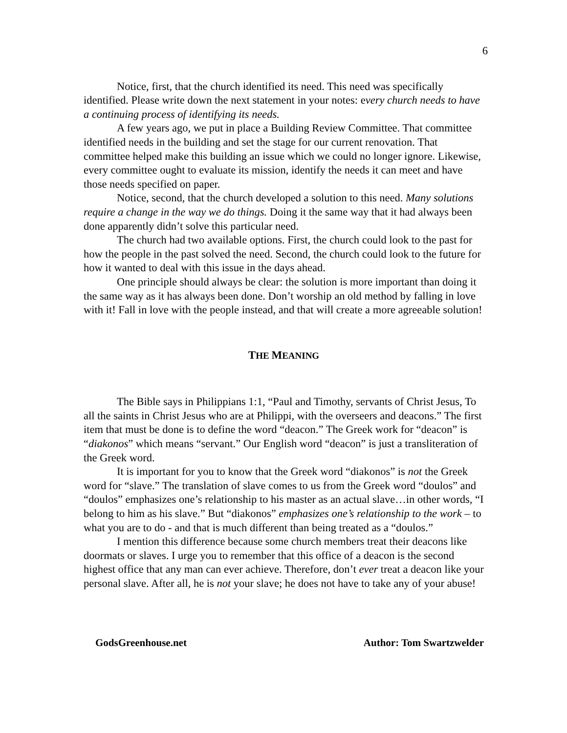6
Notice, first, that the church identified its need. This need was specifically identified. Please write down the next statement in your notes: every church needs to have a continuing process of identifying its needs.
A few years ago, we put in place a Building Review Committee. That committee identified needs in the building and set the stage for our current renovation. That committee helped make this building an issue which we could no longer ignore. Likewise, every committee ought to evaluate its mission, identify the needs it can meet and have those needs specified on paper.
Notice, second, that the church developed a solution to this need. Many solutions require a change in the way we do things. Doing it the same way that it had always been done apparently didn’t solve this particular need.
The church had two available options. First, the church could look to the past for how the people in the past solved the need. Second, the church could look to the future for how it wanted to deal with this issue in the days ahead.
One principle should always be clear: the solution is more important than doing it the same way as it has always been done. Don’t worship an old method by falling in love with it! Fall in love with the people instead, and that will create a more agreeable solution!
THE MEANING
The Bible says in Philippians 1:1, “Paul and Timothy, servants of Christ Jesus, To all the saints in Christ Jesus who are at Philippi, with the overseers and deacons.” The first item that must be done is to define the word “deacon.” The Greek work for “deacon” is “diakonos” which means “servant.” Our English word “deacon” is just a transliteration of the Greek word.
It is important for you to know that the Greek word “diakonos” is not the Greek word for “slave.” The translation of slave comes to us from the Greek word “doulos” and “doulos” emphasizes one’s relationship to his master as an actual slave…in other words, “I belong to him as his slave.” But “diakonos” emphasizes one’s relationship to the work – to what you are to do - and that is much different than being treated as a “doulos.”
I mention this difference because some church members treat their deacons like doormats or slaves. I urge you to remember that this office of a deacon is the second highest office that any man can ever achieve. Therefore, don’t ever treat a deacon like your personal slave. After all, he is not your slave; he does not have to take any of your abuse!
GodsGreenhouse.net Author: Tom Swartzwelder